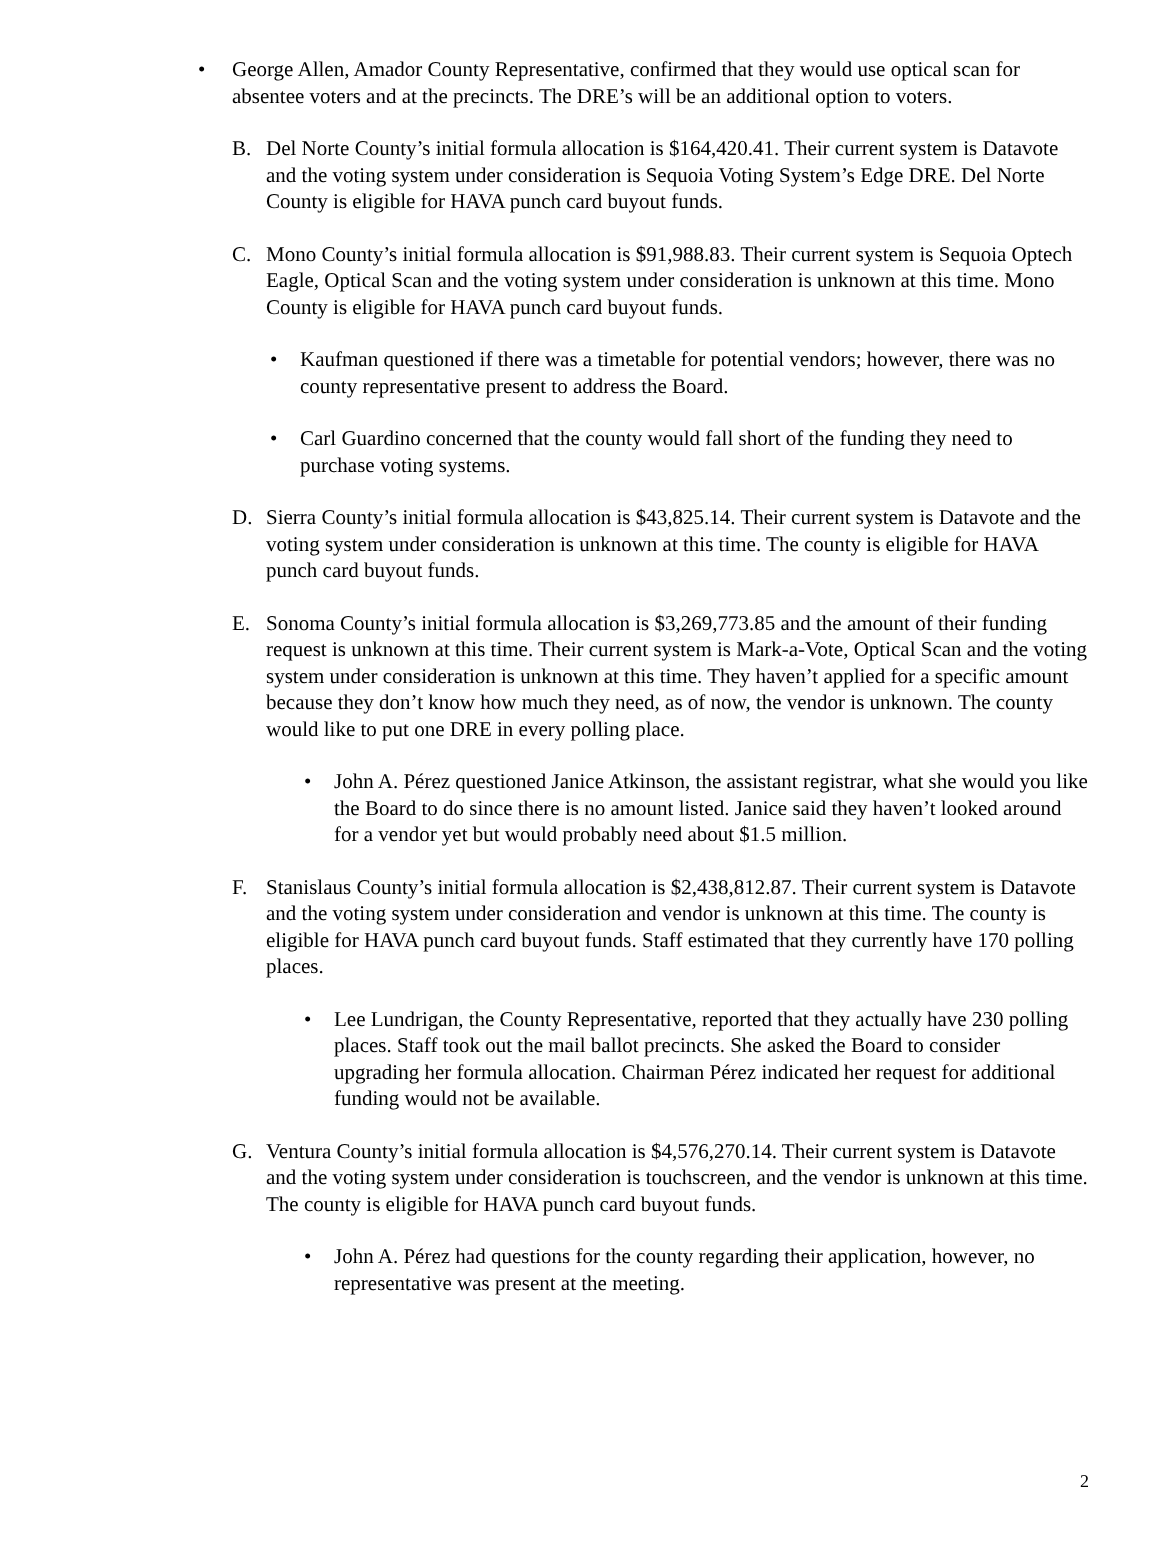• George Allen, Amador County Representative, confirmed that they would use optical scan for absentee voters and at the precincts. The DRE’s will be an additional option to voters.
B. Del Norte County’s initial formula allocation is $164,420.41. Their current system is Datavote and the voting system under consideration is Sequoia Voting System’s Edge DRE. Del Norte County is eligible for HAVA punch card buyout funds.
C. Mono County’s initial formula allocation is $91,988.83. Their current system is Sequoia Optech Eagle, Optical Scan and the voting system under consideration is unknown at this time. Mono County is eligible for HAVA punch card buyout funds.
• Kaufman questioned if there was a timetable for potential vendors; however, there was no county representative present to address the Board.
• Carl Guardino concerned that the county would fall short of the funding they need to purchase voting systems.
D. Sierra County’s initial formula allocation is $43,825.14. Their current system is Datavote and the voting system under consideration is unknown at this time. The county is eligible for HAVA punch card buyout funds.
E. Sonoma County’s initial formula allocation is $3,269,773.85 and the amount of their funding request is unknown at this time. Their current system is Mark-a-Vote, Optical Scan and the voting system under consideration is unknown at this time. They haven’t applied for a specific amount because they don’t know how much they need, as of now, the vendor is unknown. The county would like to put one DRE in every polling place.
• John A. Pérez questioned Janice Atkinson, the assistant registrar, what she would you like the Board to do since there is no amount listed. Janice said they haven’t looked around for a vendor yet but would probably need about $1.5 million.
F. Stanislaus County’s initial formula allocation is $2,438,812.87. Their current system is Datavote and the voting system under consideration and vendor is unknown at this time. The county is eligible for HAVA punch card buyout funds. Staff estimated that they currently have 170 polling places.
• Lee Lundrigan, the County Representative, reported that they actually have 230 polling places. Staff took out the mail ballot precincts. She asked the Board to consider upgrading her formula allocation. Chairman Pérez indicated her request for additional funding would not be available.
G. Ventura County’s initial formula allocation is $4,576,270.14. Their current system is Datavote and the voting system under consideration is touchscreen, and the vendor is unknown at this time. The county is eligible for HAVA punch card buyout funds.
• John A. Pérez had questions for the county regarding their application, however, no representative was present at the meeting.
2